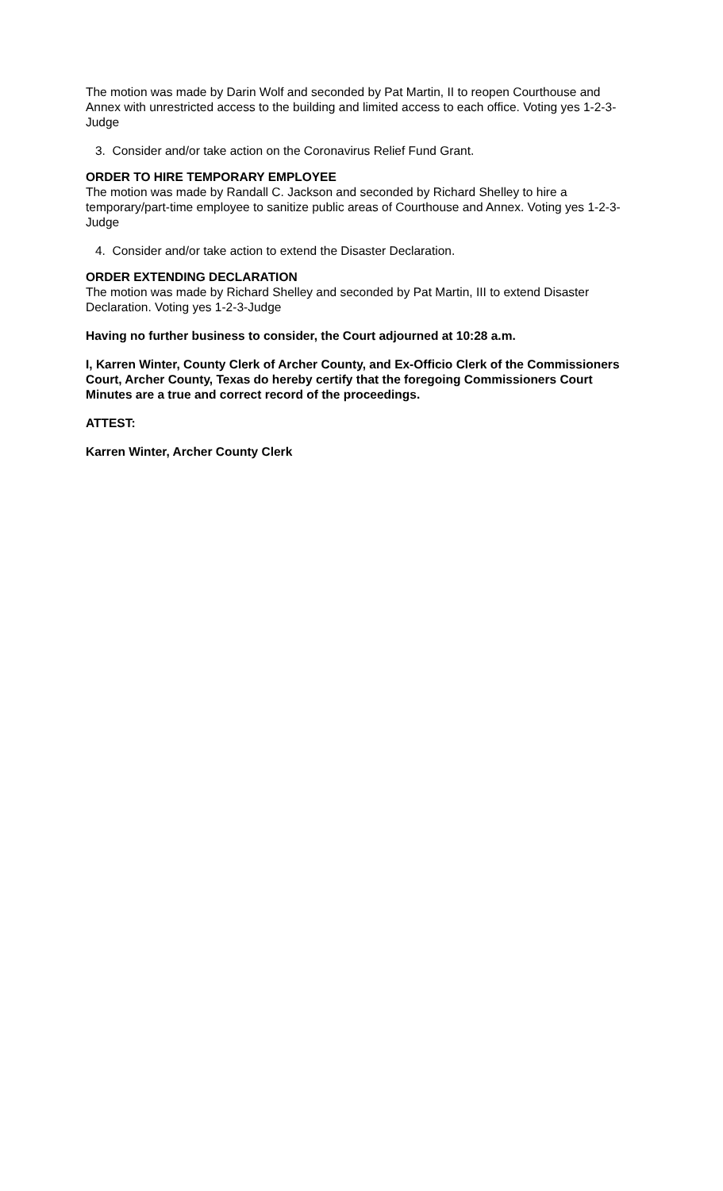The motion was made by Darin Wolf and seconded by Pat Martin, II to reopen Courthouse and Annex with unrestricted access to the building and limited access to each office. Voting yes 1-2-3-Judge
3. Consider and/or take action on the Coronavirus Relief Fund Grant.
ORDER TO HIRE TEMPORARY EMPLOYEE
The motion was made by Randall C. Jackson and seconded by Richard Shelley to hire a temporary/part-time employee to sanitize public areas of Courthouse and Annex. Voting yes 1-2-3-Judge
4. Consider and/or take action to extend the Disaster Declaration.
ORDER EXTENDING DECLARATION
The motion was made by Richard Shelley and seconded by Pat Martin, III to extend Disaster Declaration. Voting yes 1-2-3-Judge
Having no further business to consider, the Court adjourned at 10:28 a.m.
I, Karren Winter, County Clerk of Archer County, and Ex-Officio Clerk of the Commissioners Court, Archer County, Texas do hereby certify that the foregoing Commissioners Court Minutes are a true and correct record of the proceedings.
ATTEST:
Karren Winter, Archer County Clerk